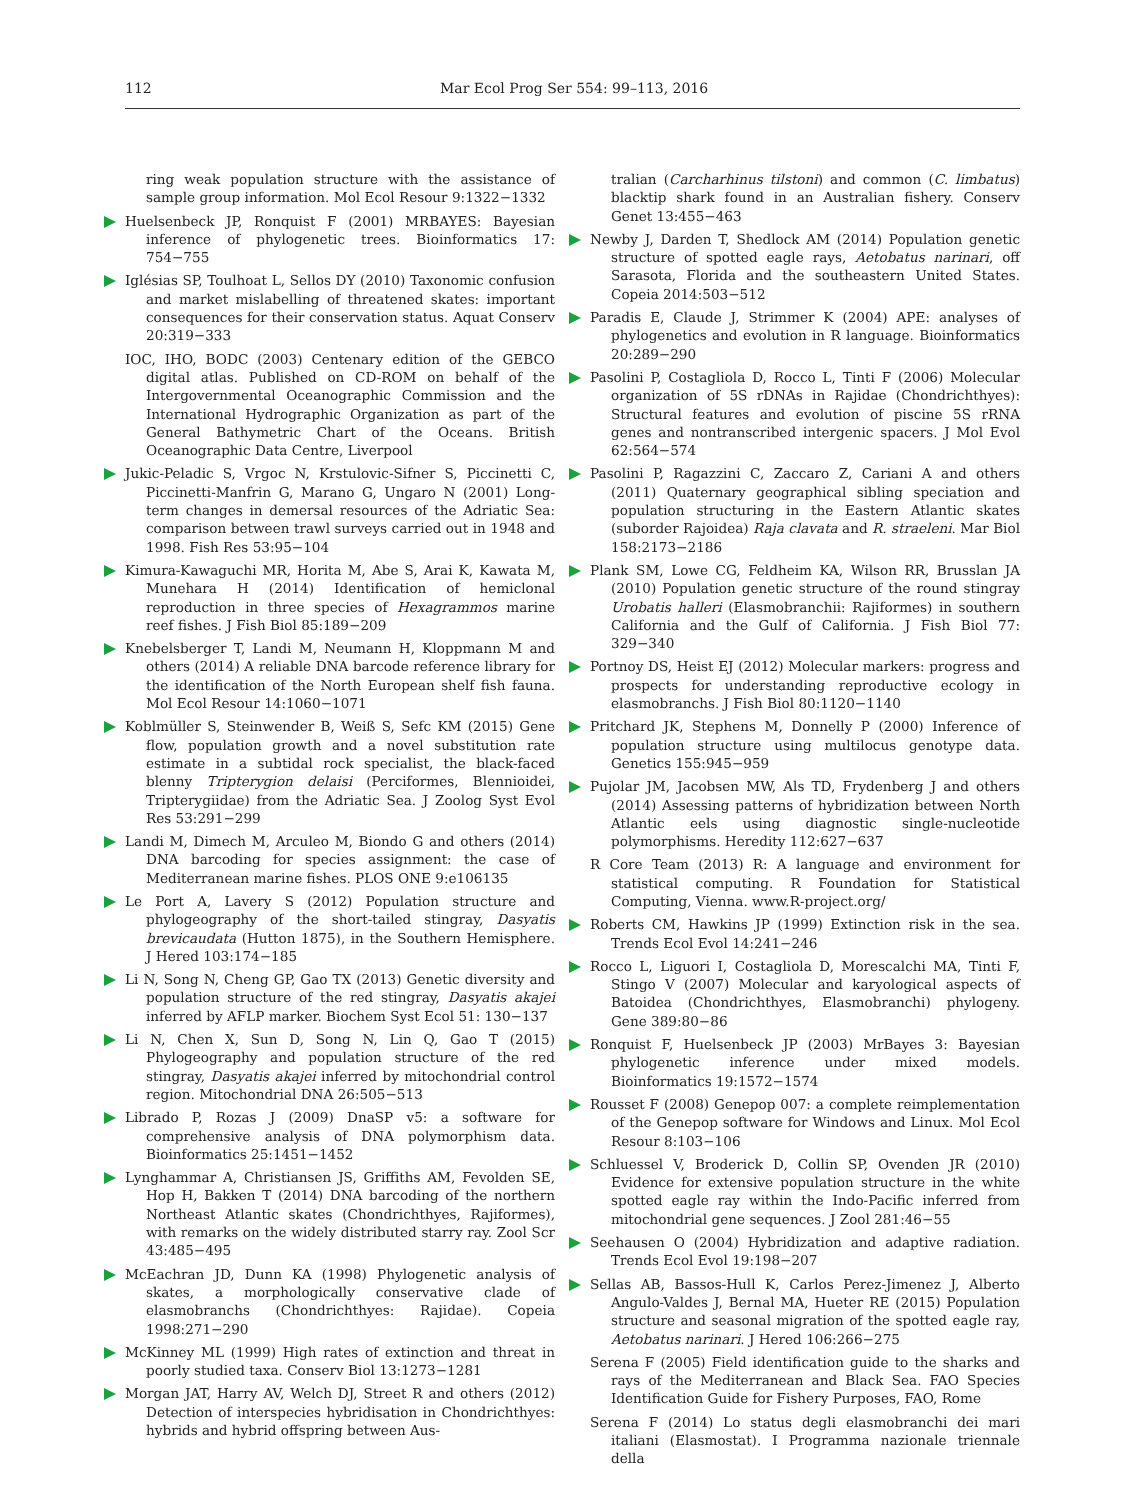112 Mar Ecol Prog Ser 554: 99–113, 2016
ring weak population structure with the assistance of sample group information. Mol Ecol Resour 9:1322−1332
Huelsenbeck JP, Ronquist F (2001) MRBAYES: Bayesian inference of phylogenetic trees. Bioinformatics 17: 754−755
Iglésias SP, Toulhoat L, Sellos DY (2010) Taxonomic confusion and market mislabelling of threatened skates: important consequences for their conservation status. Aquat Conserv 20:319−333
IOC, IHO, BODC (2003) Centenary edition of the GEBCO digital atlas. Published on CD-ROM on behalf of the Intergovernmental Oceanographic Commission and the International Hydrographic Organization as part of the General Bathymetric Chart of the Oceans. British Oceanographic Data Centre, Liverpool
Jukic-Peladic S, Vrgoc N, Krstulovic-Sifner S, Piccinetti C, Piccinetti-Manfrin G, Marano G, Ungaro N (2001) Long-term changes in demersal resources of the Adriatic Sea: comparison between trawl surveys carried out in 1948 and 1998. Fish Res 53:95−104
Kimura-Kawaguchi MR, Horita M, Abe S, Arai K, Kawata M, Munehara H (2014) Identification of hemiclonal reproduction in three species of Hexagrammos marine reef fishes. J Fish Biol 85:189−209
Knebelsberger T, Landi M, Neumann H, Kloppmann M and others (2014) A reliable DNA barcode reference library for the identification of the North European shelf fish fauna. Mol Ecol Resour 14:1060−1071
Koblmüller S, Steinwender B, Weiß S, Sefc KM (2015) Gene flow, population growth and a novel substitution rate estimate in a subtidal rock specialist, the black-faced blenny Tripterygion delaisi (Perciformes, Blennioidei, Tripterygiidae) from the Adriatic Sea. J Zoolog Syst Evol Res 53:291−299
Landi M, Dimech M, Arculeo M, Biondo G and others (2014) DNA barcoding for species assignment: the case of Mediterranean marine fishes. PLOS ONE 9:e106135
Le Port A, Lavery S (2012) Population structure and phylogeography of the short-tailed stingray, Dasyatis brevicaudata (Hutton 1875), in the Southern Hemisphere. J Hered 103:174−185
Li N, Song N, Cheng GP, Gao TX (2013) Genetic diversity and population structure of the red stingray, Dasyatis akajei inferred by AFLP marker. Biochem Syst Ecol 51: 130−137
Li N, Chen X, Sun D, Song N, Lin Q, Gao T (2015) Phylogeography and population structure of the red stingray, Dasyatis akajei inferred by mitochondrial control region. Mitochondrial DNA 26:505−513
Librado P, Rozas J (2009) DnaSP v5: a software for comprehensive analysis of DNA polymorphism data. Bioinformatics 25:1451−1452
Lynghammar A, Christiansen JS, Griffiths AM, Fevolden SE, Hop H, Bakken T (2014) DNA barcoding of the northern Northeast Atlantic skates (Chondrichthyes, Rajiformes), with remarks on the widely distributed starry ray. Zool Scr 43:485−495
McEachran JD, Dunn KA (1998) Phylogenetic analysis of skates, a morphologically conservative clade of elasmobranchs (Chondrichthyes: Rajidae). Copeia 1998:271−290
McKinney ML (1999) High rates of extinction and threat in poorly studied taxa. Conserv Biol 13:1273−1281
Morgan JAT, Harry AV, Welch DJ, Street R and others (2012) Detection of interspecies hybridisation in Chondrichthyes: hybrids and hybrid offspring between Aus-
tralian (Carcharhinus tilstoni) and common (C. limbatus) blacktip shark found in an Australian fishery. Conserv Genet 13:455−463
Newby J, Darden T, Shedlock AM (2014) Population genetic structure of spotted eagle rays, Aetobatus narinari, off Sarasota, Florida and the southeastern United States. Copeia 2014:503−512
Paradis E, Claude J, Strimmer K (2004) APE: analyses of phylogenetics and evolution in R language. Bioinformatics 20:289−290
Pasolini P, Costagliola D, Rocco L, Tinti F (2006) Molecular organization of 5S rDNAs in Rajidae (Chondrichthyes): Structural features and evolution of piscine 5S rRNA genes and nontranscribed intergenic spacers. J Mol Evol 62:564−574
Pasolini P, Ragazzini C, Zaccaro Z, Cariani A and others (2011) Quaternary geographical sibling speciation and population structuring in the Eastern Atlantic skates (suborder Rajoidea) Raja clavata and R. straeleni. Mar Biol 158:2173−2186
Plank SM, Lowe CG, Feldheim KA, Wilson RR, Brusslan JA (2010) Population genetic structure of the round stingray Urobatis halleri (Elasmobranchii: Rajiformes) in southern California and the Gulf of California. J Fish Biol 77: 329−340
Portnoy DS, Heist EJ (2012) Molecular markers: progress and prospects for understanding reproductive ecology in elasmobranchs. J Fish Biol 80:1120−1140
Pritchard JK, Stephens M, Donnelly P (2000) Inference of population structure using multilocus genotype data. Genetics 155:945−959
Pujolar JM, Jacobsen MW, Als TD, Frydenberg J and others (2014) Assessing patterns of hybridization between North Atlantic eels using diagnostic single-nucleotide polymorphisms. Heredity 112:627−637
R Core Team (2013) R: A language and environment for statistical computing. R Foundation for Statistical Computing, Vienna. www.R-project.org/
Roberts CM, Hawkins JP (1999) Extinction risk in the sea. Trends Ecol Evol 14:241−246
Rocco L, Liguori I, Costagliola D, Morescalchi MA, Tinti F, Stingo V (2007) Molecular and karyological aspects of Batoidea (Chondrichthyes, Elasmobranchi) phylogeny. Gene 389:80−86
Ronquist F, Huelsenbeck JP (2003) MrBayes 3: Bayesian phylogenetic inference under mixed models. Bioinformatics 19:1572−1574
Rousset F (2008) Genepop 007: a complete reimplementation of the Genepop software for Windows and Linux. Mol Ecol Resour 8:103−106
Schluessel V, Broderick D, Collin SP, Ovenden JR (2010) Evidence for extensive population structure in the white spotted eagle ray within the Indo-Pacific inferred from mitochondrial gene sequences. J Zool 281:46−55
Seehausen O (2004) Hybridization and adaptive radiation. Trends Ecol Evol 19:198−207
Sellas AB, Bassos-Hull K, Carlos Perez-Jimenez J, Alberto Angulo-Valdes J, Bernal MA, Hueter RE (2015) Population structure and seasonal migration of the spotted eagle ray, Aetobatus narinari. J Hered 106:266−275
Serena F (2005) Field identification guide to the sharks and rays of the Mediterranean and Black Sea. FAO Species Identification Guide for Fishery Purposes, FAO, Rome
Serena F (2014) Lo status degli elasmobranchi dei mari italiani (Elasmostat). I Programma nazionale triennale della